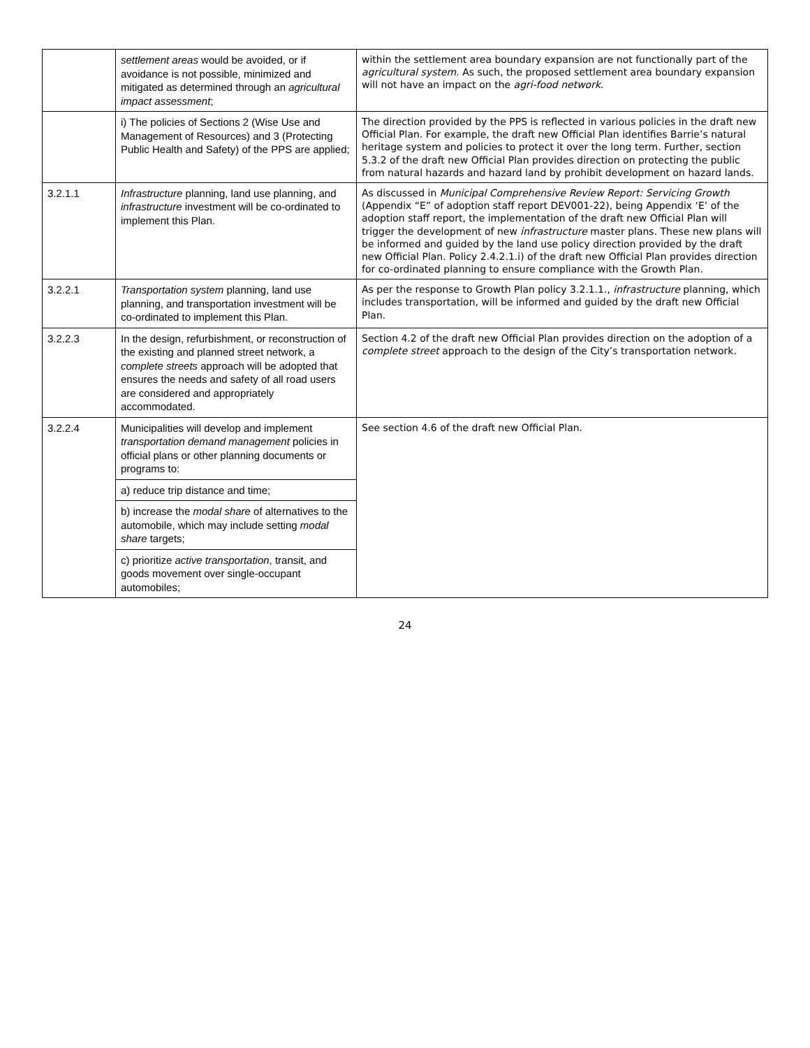| | settlement areas would be avoided, or if avoidance is not possible, minimized and mitigated as determined through an agricultural impact assessment ; | within the settlement area boundary expansion are not functionally part of the agricultural system . As such, the proposed settlement area boundary expansion will not have an impact on the agri-food network . |
| | i) The policies of Sections 2 (Wise Use and Management of Resources) and 3 (Protecting Public Health and Safety) of the PPS are applied; | The direction provided by the PPS is reflected in various policies in the draft new Official Plan. For example, the draft new Official Plan identifies Barrie’s natural heritage system and policies to protect it over the long term. Further, section 5.3.2 of the draft new Official Plan provides direction on protecting the public from natural hazards and hazard land by prohibit development on hazard lands. |
| 3.2.1.1 | Infrastructure planning, land use planning, and infrastructure investment will be co-ordinated to implement this Plan. | As discussed in Municipal Comprehensive Review Report: Servicing Growth (Appendix “E” of adoption staff report DEV001-22), being Appendix ‘E’ of the adoption staff report, the implementation of the draft new Official Plan will trigger the development of new infrastructure master plans. These new plans will be informed and guided by the land use policy direction provided by the draft new Official Plan. Policy 2.4.2.1.i) of the draft new Official Plan provides direction for co-ordinated planning to ensure compliance with the Growth Plan. |
| 3.2.2.1 | Transportation system planning, land use planning, and transportation investment will be co-ordinated to implement this Plan. | As per the response to Growth Plan policy 3.2.1.1., infrastructure planning, which includes transportation, will be informed and guided by the draft new Official Plan. |
| 3.2.2.3 | In the design, refurbishment, or reconstruction of the existing and planned street network, a complete streets approach will be adopted that ensures the needs and safety of all road users are considered and appropriately accommodated. | Section 4.2 of the draft new Official Plan provides direction on the adoption of a complete street approach to the design of the City’s transportation network. |
| 3.2.2.4 | Municipalities will develop and implement transportation demand management policies in official plans or other planning documents or programs to: | See section 4.6 of the draft new Official Plan. |
| | a) reduce trip distance and time; | |
| | b) increase the modal share of alternatives to the automobile, which may include setting modal share targets; | |
| | c) prioritize active transportation , transit, and goods movement over single-occupant automobiles; | |
24